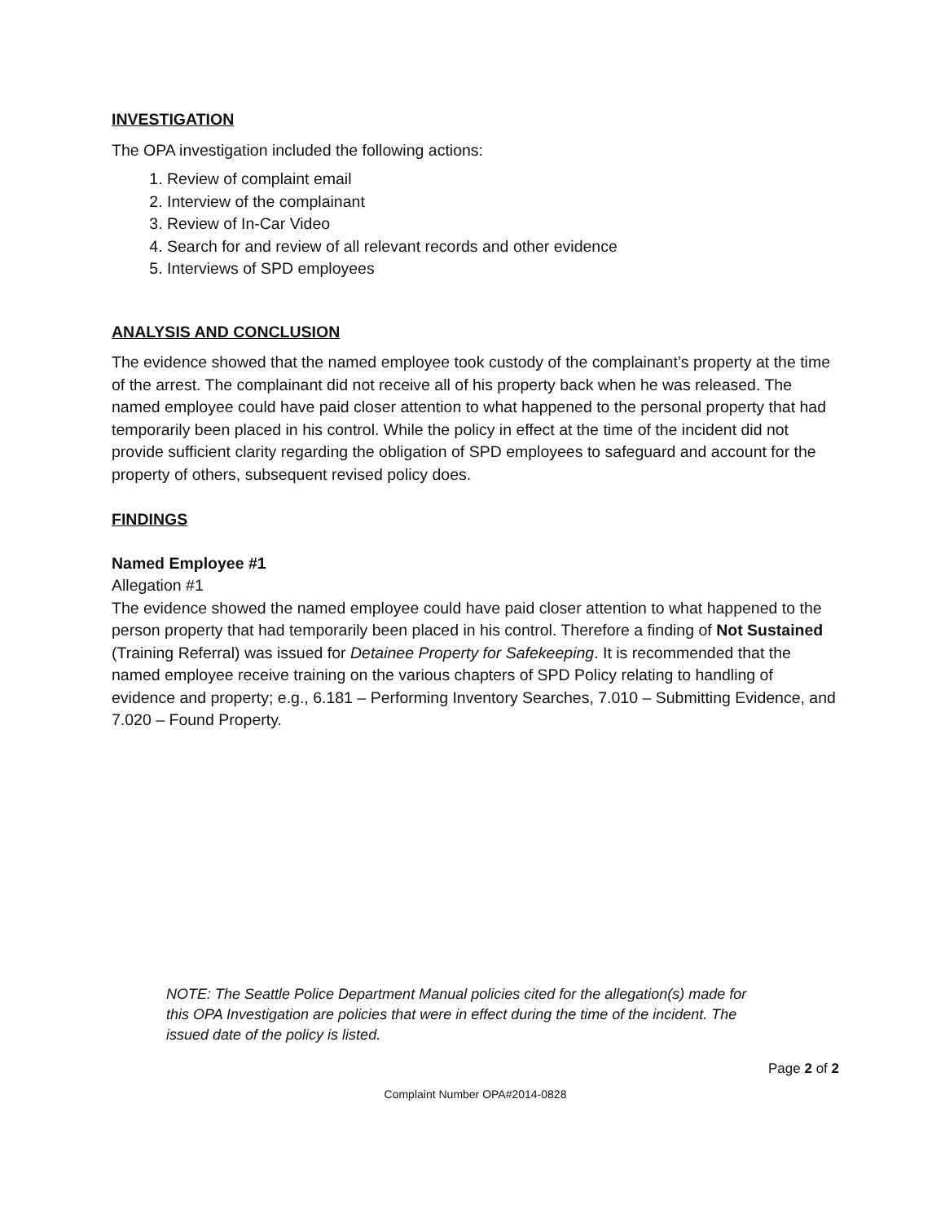INVESTIGATION
The OPA investigation included the following actions:
1. Review of complaint email
2. Interview of the complainant
3. Review of In-Car Video
4. Search for and review of all relevant records and other evidence
5. Interviews of SPD employees
ANALYSIS AND CONCLUSION
The evidence showed that the named employee took custody of the complainant’s property at the time of the arrest. The complainant did not receive all of his property back when he was released. The named employee could have paid closer attention to what happened to the personal property that had temporarily been placed in his control. While the policy in effect at the time of the incident did not provide sufficient clarity regarding the obligation of SPD employees to safeguard and account for the property of others, subsequent revised policy does.
FINDINGS
Named Employee #1
Allegation #1
The evidence showed the named employee could have paid closer attention to what happened to the person property that had temporarily been placed in his control. Therefore a finding of Not Sustained (Training Referral) was issued for Detainee Property for Safekeeping. It is recommended that the named employee receive training on the various chapters of SPD Policy relating to handling of evidence and property; e.g., 6.181 – Performing Inventory Searches, 7.010 – Submitting Evidence, and 7.020 – Found Property.
NOTE: The Seattle Police Department Manual policies cited for the allegation(s) made for this OPA Investigation are policies that were in effect during the time of the incident. The issued date of the policy is listed.
Page 2 of 2
Complaint Number OPA#2014-0828